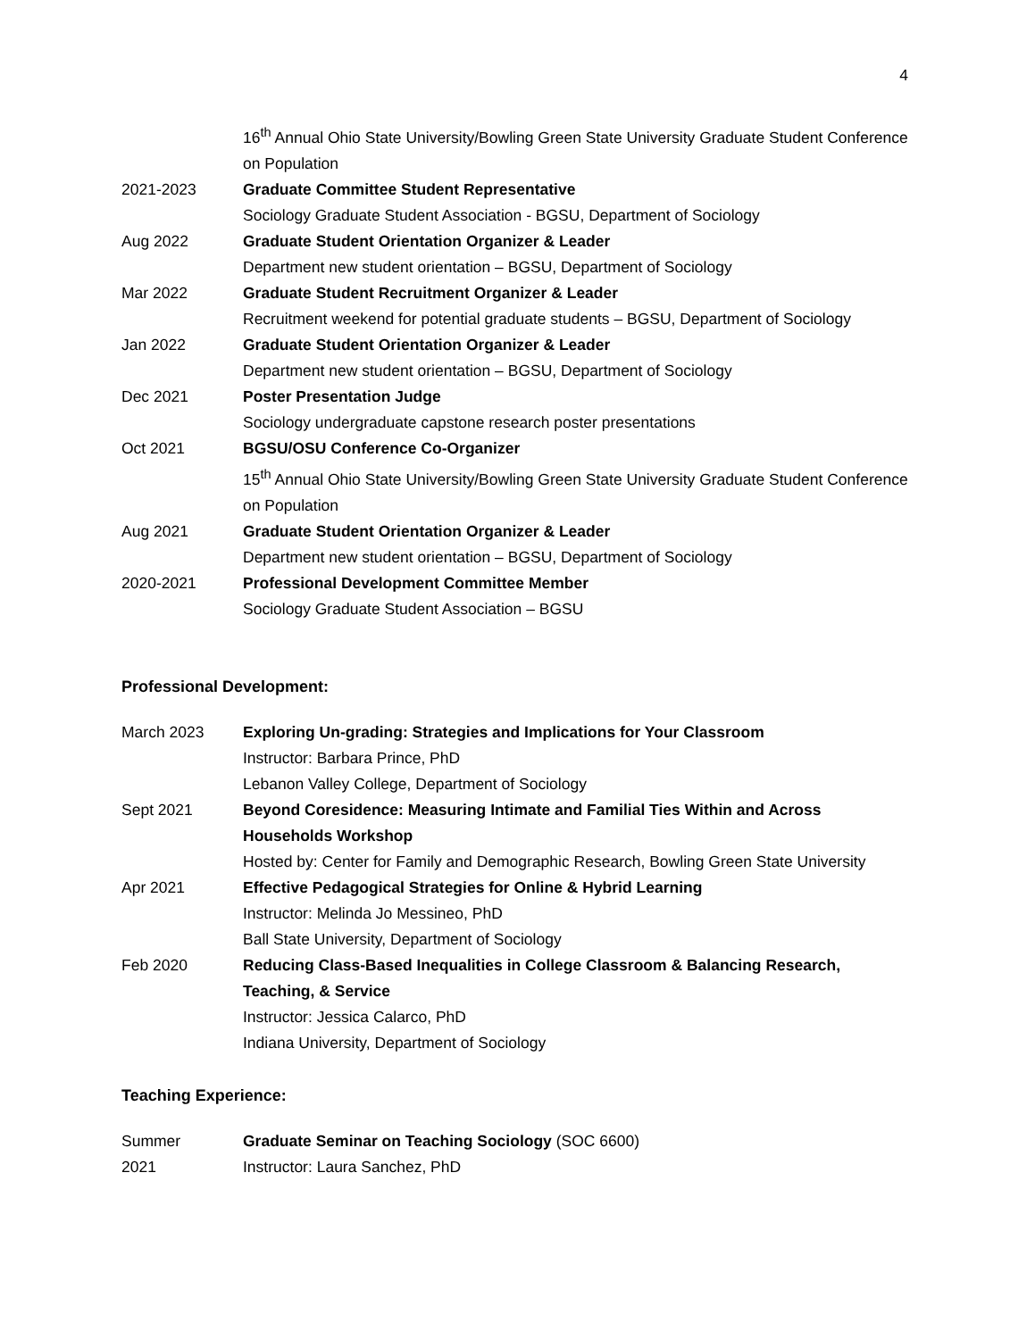4
16<sup>th</sup> Annual Ohio State University/Bowling Green State University Graduate Student Conference on Population
2021-2023 Graduate Committee Student Representative
Sociology Graduate Student Association - BGSU, Department of Sociology
Aug 2022 Graduate Student Orientation Organizer & Leader
Department new student orientation – BGSU, Department of Sociology
Mar 2022 Graduate Student Recruitment Organizer & Leader
Recruitment weekend for potential graduate students – BGSU, Department of Sociology
Jan 2022 Graduate Student Orientation Organizer & Leader
Department new student orientation – BGSU, Department of Sociology
Dec 2021 Poster Presentation Judge
Sociology undergraduate capstone research poster presentations
Oct 2021 BGSU/OSU Conference Co-Organizer
15<sup>th</sup> Annual Ohio State University/Bowling Green State University Graduate Student Conference on Population
Aug 2021 Graduate Student Orientation Organizer & Leader
Department new student orientation – BGSU, Department of Sociology
2020-2021 Professional Development Committee Member
Sociology Graduate Student Association – BGSU
Professional Development:
March 2023 Exploring Un-grading: Strategies and Implications for Your Classroom
Instructor: Barbara Prince, PhD
Lebanon Valley College, Department of Sociology
Sept 2021 Beyond Coresidence: Measuring Intimate and Familial Ties Within and Across Households Workshop
Hosted by: Center for Family and Demographic Research, Bowling Green State University
Apr 2021 Effective Pedagogical Strategies for Online & Hybrid Learning
Instructor: Melinda Jo Messineo, PhD
Ball State University, Department of Sociology
Feb 2020 Reducing Class-Based Inequalities in College Classroom & Balancing Research, Teaching, & Service
Instructor: Jessica Calarco, PhD
Indiana University, Department of Sociology
Teaching Experience:
Summer
2021
Graduate Seminar on Teaching Sociology (SOC 6600)
Instructor: Laura Sanchez, PhD